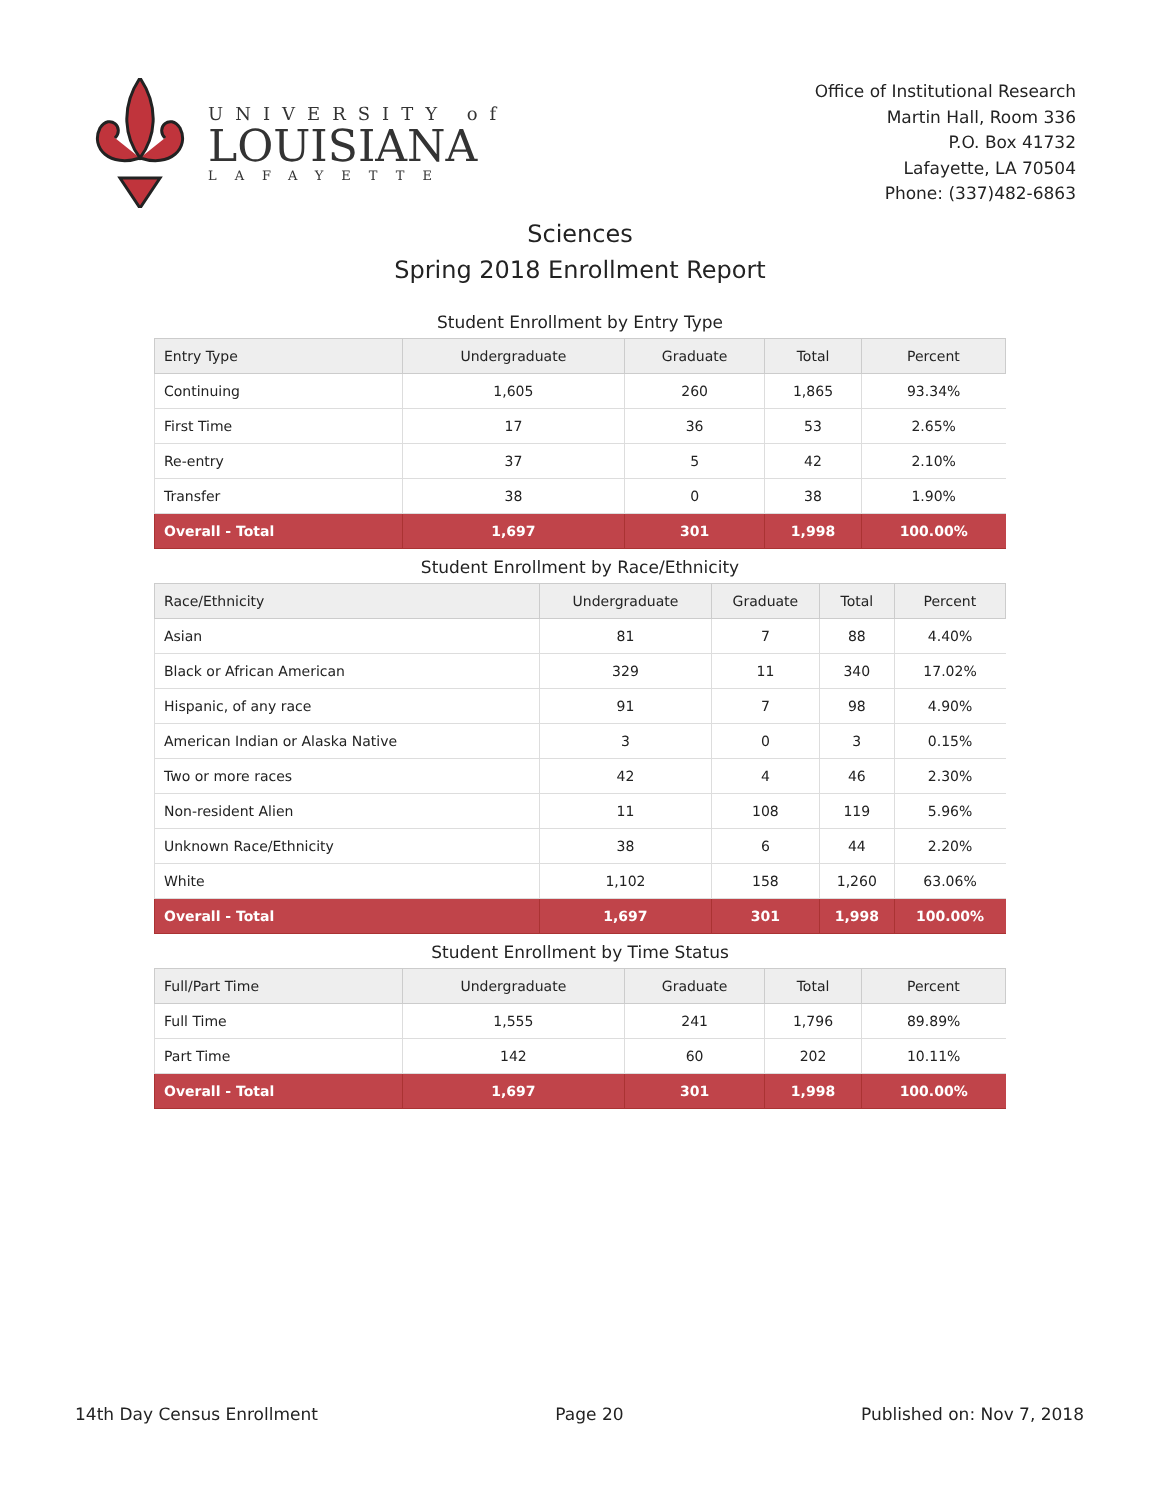UNIVERSITY of
LOUISIANA
LAFAYETTE
Office of Institutional Research
Martin Hall, Room 336
P.O. Box 41732
Lafayette, LA 70504
Phone: (337)482-6863
Sciences
Spring 2018 Enrollment Report
Student Enrollment by Entry Type
| Entry Type | Undergraduate | Graduate | Total | Percent |
| --- | --- | --- | --- | --- |
| Continuing | 1,605 | 260 | 1,865 | 93.34% |
| First Time | 17 | 36 | 53 | 2.65% |
| Re-entry | 37 | 5 | 42 | 2.10% |
| Transfer | 38 | 0 | 38 | 1.90% |
| Overall - Total | 1,697 | 301 | 1,998 | 100.00% |
Student Enrollment by Race/Ethnicity
| Race/Ethnicity | Undergraduate | Graduate | Total | Percent |
| --- | --- | --- | --- | --- |
| Asian | 81 | 7 | 88 | 4.40% |
| Black or African American | 329 | 11 | 340 | 17.02% |
| Hispanic, of any race | 91 | 7 | 98 | 4.90% |
| American Indian or Alaska Native | 3 | 0 | 3 | 0.15% |
| Two or more races | 42 | 4 | 46 | 2.30% |
| Non-resident Alien | 11 | 108 | 119 | 5.96% |
| Unknown Race/Ethnicity | 38 | 6 | 44 | 2.20% |
| White | 1,102 | 158 | 1,260 | 63.06% |
| Overall - Total | 1,697 | 301 | 1,998 | 100.00% |
Student Enrollment by Time Status
| Full/Part Time | Undergraduate | Graduate | Total | Percent |
| --- | --- | --- | --- | --- |
| Full Time | 1,555 | 241 | 1,796 | 89.89% |
| Part Time | 142 | 60 | 202 | 10.11% |
| Overall - Total | 1,697 | 301 | 1,998 | 100.00% |
14th Day Census Enrollment Page 20 Published on: Nov 7, 2018